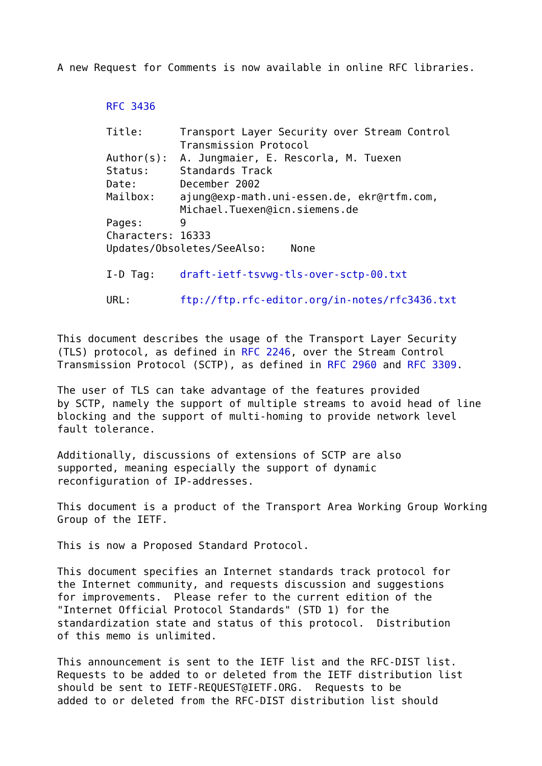A new Request for Comments is now available in online RFC libraries.


        RFC 3436

        Title:      Transport Layer Security over Stream Control
                    Transmission Protocol
        Author(s):  A. Jungmaier, E. Rescorla, M. Tuexen
        Status:     Standards Track
        Date:       December 2002
        Mailbox:    ajung@exp-math.uni-essen.de, ekr@rtfm.com,
                    Michael.Tuexen@icn.siemens.de
        Pages:      9
        Characters: 16333
        Updates/Obsoletes/SeeAlso:    None

        I-D Tag:    draft-ietf-tsvwg-tls-over-sctp-00.txt

        URL:        ftp://ftp.rfc-editor.org/in-notes/rfc3436.txt


This document describes the usage of the Transport Layer Security
(TLS) protocol, as defined in RFC 2246, over the Stream Control
Transmission Protocol (SCTP), as defined in RFC 2960 and RFC 3309.

The user of TLS can take advantage of the features provided
by SCTP, namely the support of multiple streams to avoid head of line
blocking and the support of multi-homing to provide network level
fault tolerance.

Additionally, discussions of extensions of SCTP are also
supported, meaning especially the support of dynamic
reconfiguration of IP-addresses.

This document is a product of the Transport Area Working Group Working
Group of the IETF.

This is now a Proposed Standard Protocol.

This document specifies an Internet standards track protocol for
the Internet community, and requests discussion and suggestions
for improvements.  Please refer to the current edition of the
"Internet Official Protocol Standards" (STD 1) for the
standardization state and status of this protocol.  Distribution
of this memo is unlimited.

This announcement is sent to the IETF list and the RFC-DIST list.
Requests to be added to or deleted from the IETF distribution list
should be sent to IETF-REQUEST@IETF.ORG.  Requests to be
added to or deleted from the RFC-DIST distribution list should